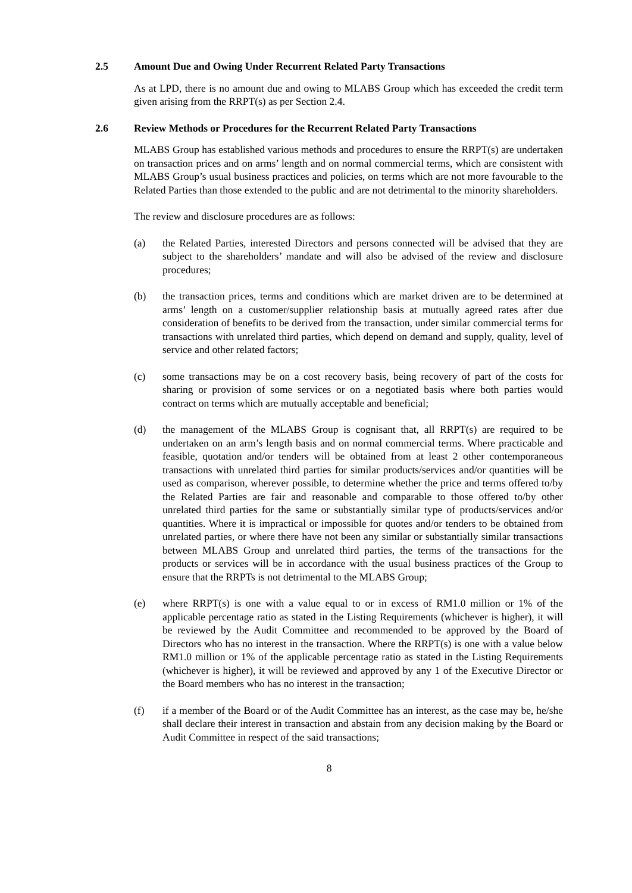2.5 Amount Due and Owing Under Recurrent Related Party Transactions
As at LPD, there is no amount due and owing to MLABS Group which has exceeded the credit term given arising from the RRPT(s) as per Section 2.4.
2.6 Review Methods or Procedures for the Recurrent Related Party Transactions
MLABS Group has established various methods and procedures to ensure the RRPT(s) are undertaken on transaction prices and on arms’ length and on normal commercial terms, which are consistent with MLABS Group’s usual business practices and policies, on terms which are not more favourable to the Related Parties than those extended to the public and are not detrimental to the minority shareholders.
The review and disclosure procedures are as follows:
(a) the Related Parties, interested Directors and persons connected will be advised that they are subject to the shareholders’ mandate and will also be advised of the review and disclosure procedures;
(b) the transaction prices, terms and conditions which are market driven are to be determined at arms’ length on a customer/supplier relationship basis at mutually agreed rates after due consideration of benefits to be derived from the transaction, under similar commercial terms for transactions with unrelated third parties, which depend on demand and supply, quality, level of service and other related factors;
(c) some transactions may be on a cost recovery basis, being recovery of part of the costs for sharing or provision of some services or on a negotiated basis where both parties would contract on terms which are mutually acceptable and beneficial;
(d) the management of the MLABS Group is cognisant that, all RRPT(s) are required to be undertaken on an arm’s length basis and on normal commercial terms. Where practicable and feasible, quotation and/or tenders will be obtained from at least 2 other contemporaneous transactions with unrelated third parties for similar products/services and/or quantities will be used as comparison, wherever possible, to determine whether the price and terms offered to/by the Related Parties are fair and reasonable and comparable to those offered to/by other unrelated third parties for the same or substantially similar type of products/services and/or quantities. Where it is impractical or impossible for quotes and/or tenders to be obtained from unrelated parties, or where there have not been any similar or substantially similar transactions between MLABS Group and unrelated third parties, the terms of the transactions for the products or services will be in accordance with the usual business practices of the Group to ensure that the RRPTs is not detrimental to the MLABS Group;
(e) where RRPT(s) is one with a value equal to or in excess of RM1.0 million or 1% of the applicable percentage ratio as stated in the Listing Requirements (whichever is higher), it will be reviewed by the Audit Committee and recommended to be approved by the Board of Directors who has no interest in the transaction. Where the RRPT(s) is one with a value below RM1.0 million or 1% of the applicable percentage ratio as stated in the Listing Requirements (whichever is higher), it will be reviewed and approved by any 1 of the Executive Director or the Board members who has no interest in the transaction;
(f) if a member of the Board or of the Audit Committee has an interest, as the case may be, he/she shall declare their interest in transaction and abstain from any decision making by the Board or Audit Committee in respect of the said transactions;
8